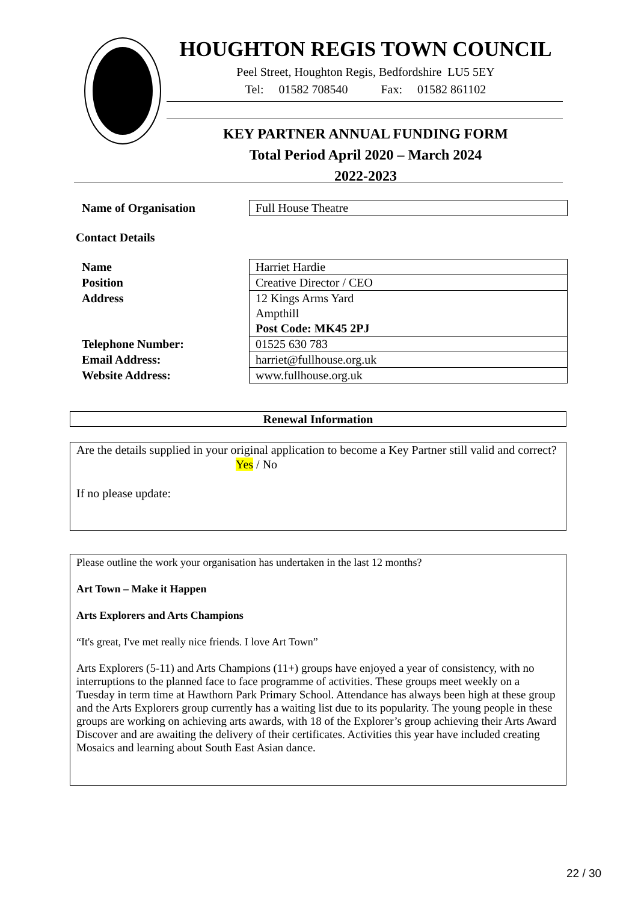HOUGHTON REGIS TOWN COUNCIL
Peel Street, Houghton Regis, Bedfordshire LU5 5EY
Tel: 01582 708540 Fax: 01582 861102
KEY PARTNER ANNUAL FUNDING FORM
Total Period April 2020 – March 2024
2022-2023
| Name of Organisation | Full House Theatre |
Contact Details
| Name | Harriet Hardie |
| Position | Creative Director / CEO |
| Address | 12 Kings Arms Yard Ampthill Post Code: MK45 2PJ |
| Telephone Number: | 01525 630 783 |
| Email Address: | harriet@fullhouse.org.uk |
| Website Address: | www.fullhouse.org.uk |
Renewal Information
Are the details supplied in your original application to become a Key Partner still valid and correct?
Yes / No
If no please update:
Please outline the work your organisation has undertaken in the last 12 months?
Art Town – Make it Happen
Arts Explorers and Arts Champions
“It's great, I've met really nice friends. I love Art Town”
Arts Explorers (5-11) and Arts Champions (11+) groups have enjoyed a year of consistency, with no interruptions to the planned face to face programme of activities. These groups meet weekly on a Tuesday in term time at Hawthorn Park Primary School. Attendance has always been high at these group and the Arts Explorers group currently has a waiting list due to its popularity. The young people in these groups are working on achieving arts awards, with 18 of the Explorer’s group achieving their Arts Award Discover and are awaiting the delivery of their certificates. Activities this year have included creating Mosaics and learning about South East Asian dance.
22 / 30